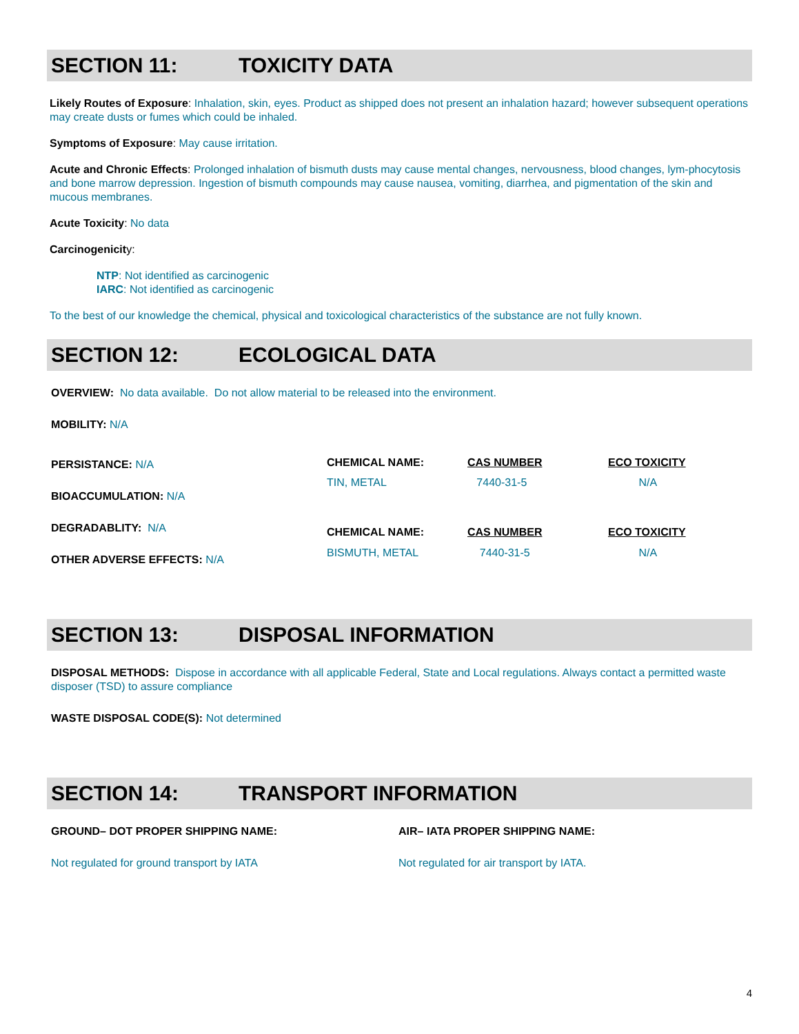SECTION 11: TOXICITY DATA
Likely Routes of Exposure: Inhalation, skin, eyes. Product as shipped does not present an inhalation hazard; however subsequent operations may create dusts or fumes which could be inhaled.
Symptoms of Exposure: May cause irritation.
Acute and Chronic Effects: Prolonged inhalation of bismuth dusts may cause mental changes, nervousness, blood changes, lym-phocytosis and bone marrow depression. Ingestion of bismuth compounds may cause nausea, vomiting, diarrhea, and pigmentation of the skin and mucous membranes.
Acute Toxicity: No data
Carcinogenicity:
NTP: Not identified as carcinogenic
IARC: Not identified as carcinogenic
To the best of our knowledge the chemical, physical and toxicological characteristics of the substance are not fully known.
SECTION 12: ECOLOGICAL DATA
OVERVIEW: No data available. Do not allow material to be released into the environment.
MOBILITY: N/A
PERSISTANCE: N/A
BIOACCUMULATION: N/A
DEGRADABLITY: N/A
OTHER ADVERSE EFFECTS: N/A
| CHEMICAL NAME: | CAS NUMBER | ECO TOXICITY |
| TIN, METAL | 7440-31-5 | N/A |
| CHEMICAL NAME: | CAS NUMBER | ECO TOXICITY |
| BISMUTH, METAL | 7440-31-5 | N/A |
SECTION 13: DISPOSAL INFORMATION
DISPOSAL METHODS: Dispose in accordance with all applicable Federal, State and Local regulations. Always contact a permitted waste disposer (TSD) to assure compliance
WASTE DISPOSAL CODE(S): Not determined
SECTION 14: TRANSPORT INFORMATION
GROUND– DOT PROPER SHIPPING NAME:
Not regulated for ground transport by IATA
AIR– IATA PROPER SHIPPING NAME:
Not regulated for air transport by IATA.
4